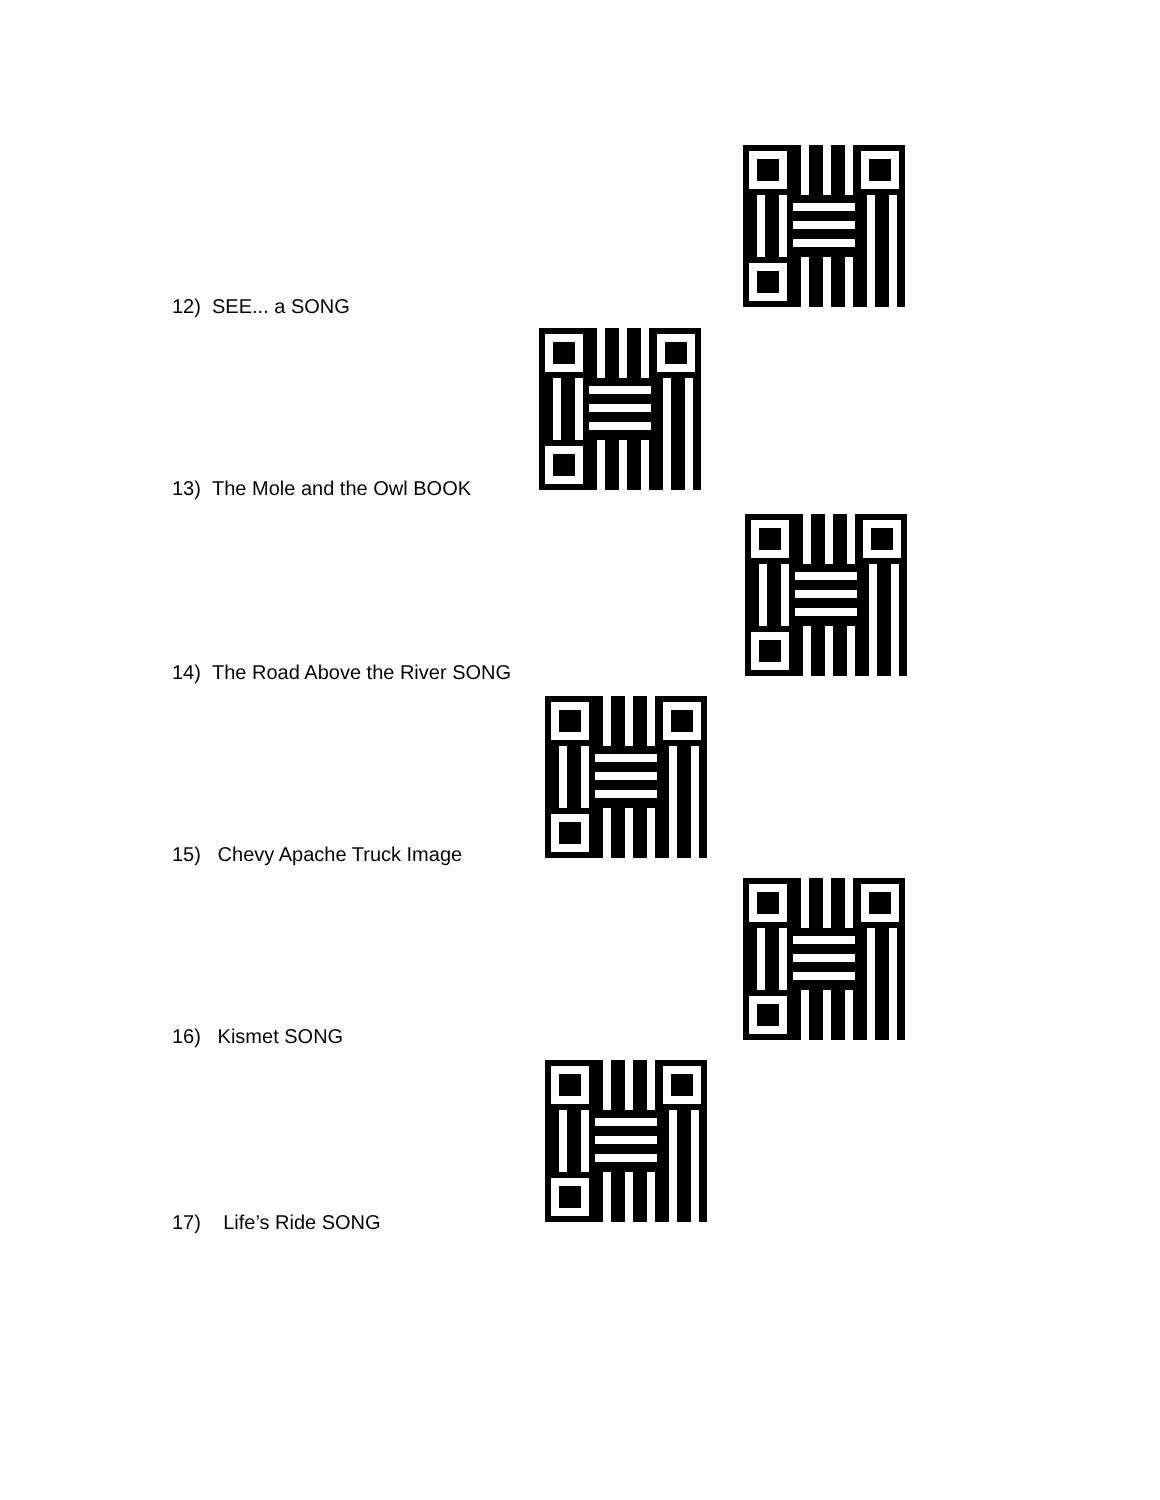12) SEE... a SONG
13) The Mole and the Owl BOOK
14) The Road Above the River SONG
15) Chevy Apache Truck Image
16) Kismet SONG
17) Life’s Ride SONG